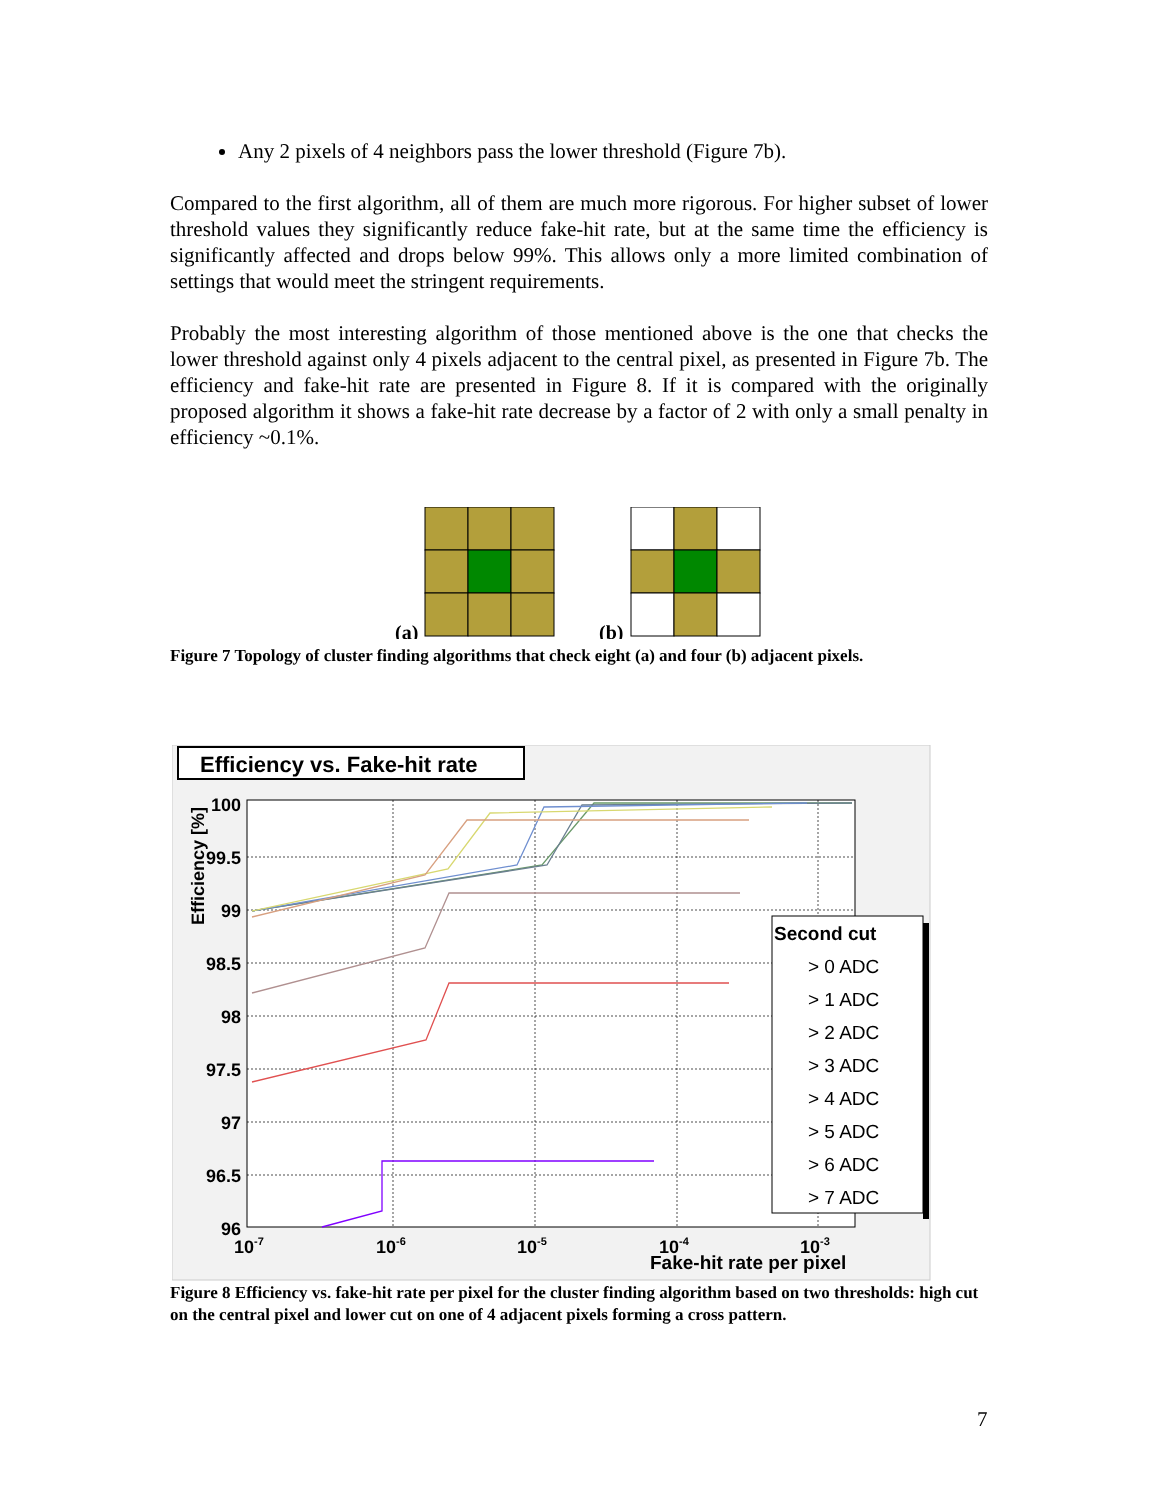Any 2 pixels of 4 neighbors pass the lower threshold (Figure 7b).
Compared to the first algorithm, all of them are much more rigorous. For higher subset of lower threshold values they significantly reduce fake-hit rate, but at the same time the efficiency is significantly affected and drops below 99%. This allows only a more limited combination of settings that would meet the stringent requirements.
Probably the most interesting algorithm of those mentioned above is the one that checks the lower threshold against only 4 pixels adjacent to the central pixel, as presented in Figure 7b. The efficiency and fake-hit rate are presented in Figure 8. If it is compared with the originally proposed algorithm it shows a fake-hit rate decrease by a factor of 2 with only a small penalty in efficiency ~0.1%.
(a)
(b)
Figure 7 Topology of cluster finding algorithms that check eight (a) and four (b) adjacent pixels.
Efficiency vs. Fake-hit rate
100
99.5
99
98.5
98
97.5
97
96.5
96
10-7
10-6
10-5
10-4
10-3
Fake-hit rate per pixel
Efficiency [%]
Second cut
> 0 ADC
> 1 ADC
> 2 ADC
> 3 ADC
> 4 ADC
> 5 ADC
> 6 ADC
> 7 ADC
Figure 8 Efficiency vs. fake-hit rate per pixel for the cluster finding algorithm based on two thresholds: high cut on the central pixel and lower cut on one of 4 adjacent pixels forming a cross pattern.
7